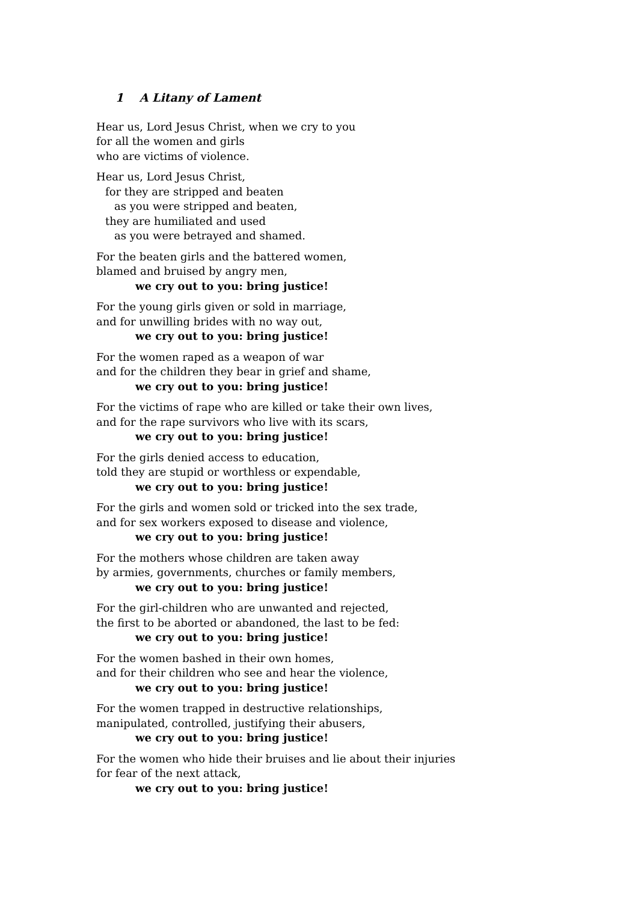1 A Litany of Lament
Hear us, Lord Jesus Christ, when we cry to you
for all the women and girls
who are victims of violence.
Hear us, Lord Jesus Christ,
for they are stripped and beaten
as you were stripped and beaten,
they are humiliated and used
as you were betrayed and shamed.
For the beaten girls and the battered women,
blamed and bruised by angry men,
we cry out to you: bring justice!
For the young girls given or sold in marriage,
and for unwilling brides with no way out,
we cry out to you: bring justice!
For the women raped as a weapon of war
and for the children they bear in grief and shame,
we cry out to you: bring justice!
For the victims of rape who are killed or take their own lives,
and for the rape survivors who live with its scars,
we cry out to you: bring justice!
For the girls denied access to education,
told they are stupid or worthless or expendable,
we cry out to you: bring justice!
For the girls and women sold or tricked into the sex trade,
and for sex workers exposed to disease and violence,
we cry out to you: bring justice!
For the mothers whose children are taken away
by armies, governments, churches or family members,
we cry out to you: bring justice!
For the girl-children who are unwanted and rejected,
the first to be aborted or abandoned, the last to be fed:
we cry out to you: bring justice!
For the women bashed in their own homes,
and for their children who see and hear the violence,
we cry out to you: bring justice!
For the women trapped in destructive relationships,
manipulated, controlled, justifying their abusers,
we cry out to you: bring justice!
For the women who hide their bruises and lie about their injuries
for fear of the next attack,
we cry out to you: bring justice!